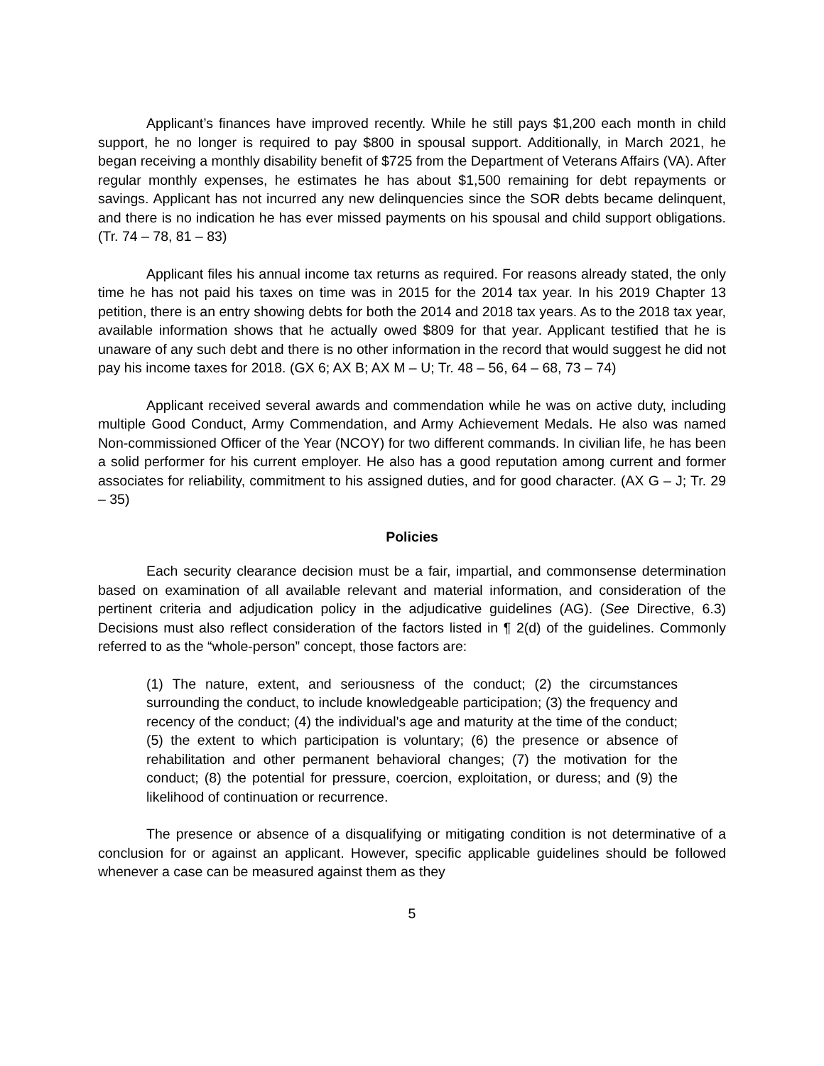Applicant’s finances have improved recently. While he still pays $1,200 each month in child support, he no longer is required to pay $800 in spousal support. Additionally, in March 2021, he began receiving a monthly disability benefit of $725 from the Department of Veterans Affairs (VA). After regular monthly expenses, he estimates he has about $1,500 remaining for debt repayments or savings. Applicant has not incurred any new delinquencies since the SOR debts became delinquent, and there is no indication he has ever missed payments on his spousal and child support obligations. (Tr. 74 – 78, 81 – 83)
Applicant files his annual income tax returns as required. For reasons already stated, the only time he has not paid his taxes on time was in 2015 for the 2014 tax year. In his 2019 Chapter 13 petition, there is an entry showing debts for both the 2014 and 2018 tax years. As to the 2018 tax year, available information shows that he actually owed $809 for that year. Applicant testified that he is unaware of any such debt and there is no other information in the record that would suggest he did not pay his income taxes for 2018. (GX 6; AX B; AX M – U; Tr. 48 – 56, 64 – 68, 73 – 74)
Applicant received several awards and commendation while he was on active duty, including multiple Good Conduct, Army Commendation, and Army Achievement Medals. He also was named Non-commissioned Officer of the Year (NCOY) for two different commands. In civilian life, he has been a solid performer for his current employer. He also has a good reputation among current and former associates for reliability, commitment to his assigned duties, and for good character. (AX G – J; Tr. 29 – 35)
Policies
Each security clearance decision must be a fair, impartial, and commonsense determination based on examination of all available relevant and material information, and consideration of the pertinent criteria and adjudication policy in the adjudicative guidelines (AG). (See Directive, 6.3) Decisions must also reflect consideration of the factors listed in ¶ 2(d) of the guidelines. Commonly referred to as the “whole-person” concept, those factors are:
(1) The nature, extent, and seriousness of the conduct; (2) the circumstances surrounding the conduct, to include knowledgeable participation; (3) the frequency and recency of the conduct; (4) the individual's age and maturity at the time of the conduct; (5) the extent to which participation is voluntary; (6) the presence or absence of rehabilitation and other permanent behavioral changes; (7) the motivation for the conduct; (8) the potential for pressure, coercion, exploitation, or duress; and (9) the likelihood of continuation or recurrence.
The presence or absence of a disqualifying or mitigating condition is not determinative of a conclusion for or against an applicant. However, specific applicable guidelines should be followed whenever a case can be measured against them as they
5